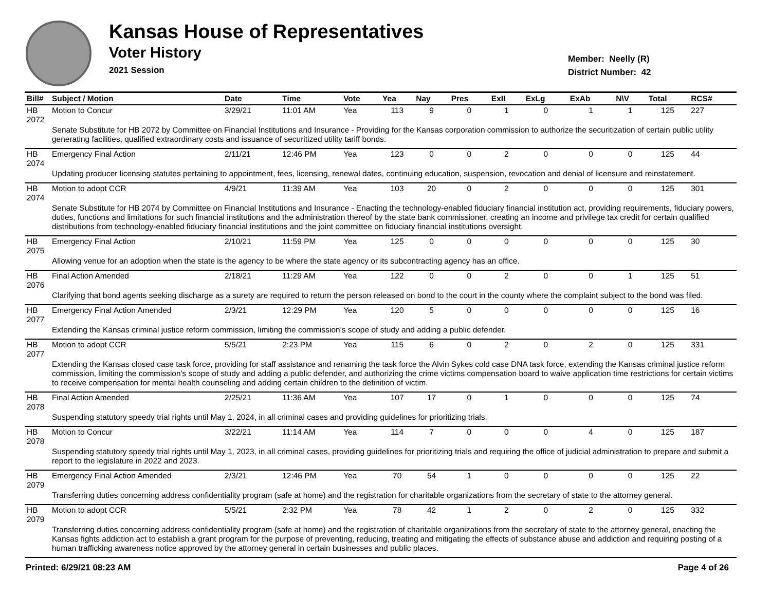Kansas House of Representatives
Voter History
2021 Session
Member: Neelly (R)
District Number: 42
| Bill# | Subject / Motion | Date | Time | Vote | Yea | Nay | Pres | ExII | ExLg | ExAb | N\V | Total | RCS# |
| --- | --- | --- | --- | --- | --- | --- | --- | --- | --- | --- | --- | --- | --- |
| HB 2072 | Motion to Concur | 3/29/21 | 11:01 AM | Yea | 113 | 9 | 0 | 1 | 0 | 1 | 1 | 125 | 227 |
| | Senate Substitute for HB 2072 by Committee on Financial Institutions and Insurance - Providing for the Kansas corporation commission to authorize the securitization of certain public utility generating facilities, qualified extraordinary costs and issuance of securitized utility tariff bonds. | | | | | | | | | | | | |
| HB 2074 | Emergency Final Action | 2/11/21 | 12:46 PM | Yea | 123 | 0 | 0 | 2 | 0 | 0 | 0 | 125 | 44 |
| | Updating producer licensing statutes pertaining to appointment, fees, licensing, renewal dates, continuing education, suspension, revocation and denial of licensure and reinstatement. | | | | | | | | | | | | |
| HB 2074 | Motion to adopt CCR | 4/9/21 | 11:39 AM | Yea | 103 | 20 | 0 | 2 | 0 | 0 | 0 | 125 | 301 |
| | Senate Substitute for HB 2074 by Committee on Financial Institutions and Insurance - Enacting the technology-enabled fiduciary financial institution act, providing requirements, fiduciary powers, duties, functions and limitations for such financial institutions and the administration thereof by the state bank commissioner, creating an income and privilege tax credit for certain qualified distributions from technology-enabled fiduciary financial institutions and the joint committee on fiduciary financial institutions oversight. | | | | | | | | | | | | |
| HB 2075 | Emergency Final Action | 2/10/21 | 11:59 PM | Yea | 125 | 0 | 0 | 0 | 0 | 0 | 0 | 125 | 30 |
| | Allowing venue for an adoption when the state is the agency to be where the state agency or its subcontracting agency has an office. | | | | | | | | | | | | |
| HB 2076 | Final Action Amended | 2/18/21 | 11:29 AM | Yea | 122 | 0 | 0 | 2 | 0 | 0 | 1 | 125 | 51 |
| | Clarifying that bond agents seeking discharge as a surety are required to return the person released on bond to the court in the county where the complaint subject to the bond was filed. | | | | | | | | | | | | |
| HB 2077 | Emergency Final Action Amended | 2/3/21 | 12:29 PM | Yea | 120 | 5 | 0 | 0 | 0 | 0 | 0 | 125 | 16 |
| | Extending the Kansas criminal justice reform commission, limiting the commission's scope of study and adding a public defender. | | | | | | | | | | | | |
| HB 2077 | Motion to adopt CCR | 5/5/21 | 2:23 PM | Yea | 115 | 6 | 0 | 2 | 0 | 2 | 0 | 125 | 331 |
| | Extending the Kansas closed case task force, providing for staff assistance and renaming the task force the Alvin Sykes cold case DNA task force, extending the Kansas criminal justice reform commission, limiting the commission's scope of study and adding a public defender, and authorizing the crime victims compensation board to waive application time restrictions for certain victims to receive compensation for mental health counseling and adding certain children to the definition of victim. | | | | | | | | | | | | |
| HB 2078 | Final Action Amended | 2/25/21 | 11:36 AM | Yea | 107 | 17 | 0 | 1 | 0 | 0 | 0 | 125 | 74 |
| | Suspending statutory speedy trial rights until May 1, 2024, in all criminal cases and providing guidelines for prioritizing trials. | | | | | | | | | | | | |
| HB 2078 | Motion to Concur | 3/22/21 | 11:14 AM | Yea | 114 | 7 | 0 | 0 | 0 | 4 | 0 | 125 | 187 |
| | Suspending statutory speedy trial rights until May 1, 2023, in all criminal cases, providing guidelines for prioritizing trials and requiring the office of judicial administration to prepare and submit a report to the legislature in 2022 and 2023. | | | | | | | | | | | | |
| HB 2079 | Emergency Final Action Amended | 2/3/21 | 12:46 PM | Yea | 70 | 54 | 1 | 0 | 0 | 0 | 0 | 125 | 22 |
| | Transferring duties concerning address confidentiality program (safe at home) and the registration for charitable organizations from the secretary of state to the attorney general. | | | | | | | | | | | | |
| HB 2079 | Motion to adopt CCR | 5/5/21 | 2:32 PM | Yea | 78 | 42 | 1 | 2 | 0 | 2 | 0 | 125 | 332 |
| | Transferring duties concerning address confidentiality program (safe at home) and the registration of charitable organizations from the secretary of state to the attorney general, enacting the Kansas fights addiction act to establish a grant program for the purpose of preventing, reducing, treating and mitigating the effects of substance abuse and addiction and requiring posting of a human trafficking awareness notice approved by the attorney general in certain businesses and public places. | | | | | | | | | | | | |
Printed: 6/29/21 08:23 AM Page 4 of 26